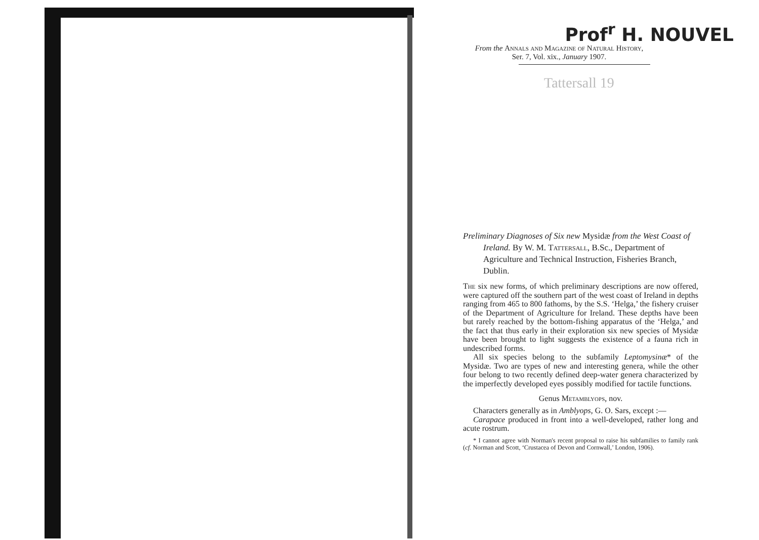Prof<sup>r</sup> H. NOUVEL
From the Annals and Magazine of Natural History,
Ser. 7, Vol. xix., January 1907.
Tattersall 19
Preliminary Diagnoses of Six new Mysidæ from the West Coast of Ireland. By W. M. Tattersall, B.Sc., Department of Agriculture and Technical Instruction, Fisheries Branch, Dublin.
The six new forms, of which preliminary descriptions are now offered, were captured off the southern part of the west coast of Ireland in depths ranging from 465 to 800 fathoms, by the S.S. ‘Helga,’ the fishery cruiser of the Department of Agriculture for Ireland. These depths have been but rarely reached by the bottom-fishing apparatus of the ‘Helga,’ and the fact that thus early in their exploration six new species of Mysidæ have been brought to light suggests the existence of a fauna rich in undescribed forms.
All six species belong to the subfamily Leptomysinæ* of the Mysidæ. Two are types of new and interesting genera, while the other four belong to two recently defined deep-water genera characterized by the imperfectly developed eyes possibly modified for tactile functions.
Genus Metamblyops, nov.
Characters generally as in Amblyops, G. O. Sars, except :—
Carapace produced in front into a well-developed, rather long and acute rostrum.
* I cannot agree with Norman's recent proposal to raise his subfamilies to family rank (cf. Norman and Scott, ‘Crustacea of Devon and Cornwall,’ London, 1906).